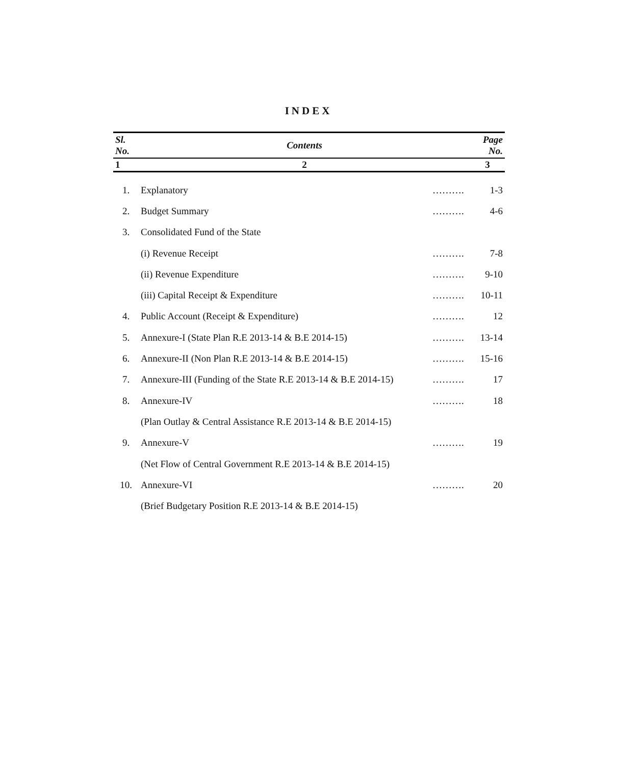INDEX
| Sl. No. | Contents | | Page No. |
| --- | --- | --- | --- |
| 1 | 2 | | 3 |
| 1. | Explanatory | ………. | 1-3 |
| 2. | Budget Summary | ………. | 4-6 |
| 3. | Consolidated Fund of the State | | |
| | (i) Revenue Receipt | ………. | 7-8 |
| | (ii) Revenue Expenditure | ………. | 9-10 |
| | (iii) Capital Receipt & Expenditure | ………. | 10-11 |
| 4. | Public Account (Receipt & Expenditure) | ………. | 12 |
| 5. | Annexure-I (State Plan R.E 2013-14 & B.E 2014-15) | ………. | 13-14 |
| 6. | Annexure-II (Non Plan R.E 2013-14 & B.E 2014-15) | ………. | 15-16 |
| 7. | Annexure-III (Funding of the State R.E 2013-14 & B.E 2014-15) | ………. | 17 |
| 8. | Annexure-IV | ………. | 18 |
| | (Plan Outlay & Central Assistance R.E 2013-14 & B.E 2014-15) | | |
| 9. | Annexure-V | ………. | 19 |
| | (Net Flow of Central Government R.E 2013-14 & B.E 2014-15) | | |
| 10. | Annexure-VI | ………. | 20 |
| | (Brief Budgetary Position R.E 2013-14 & B.E 2014-15) | | |